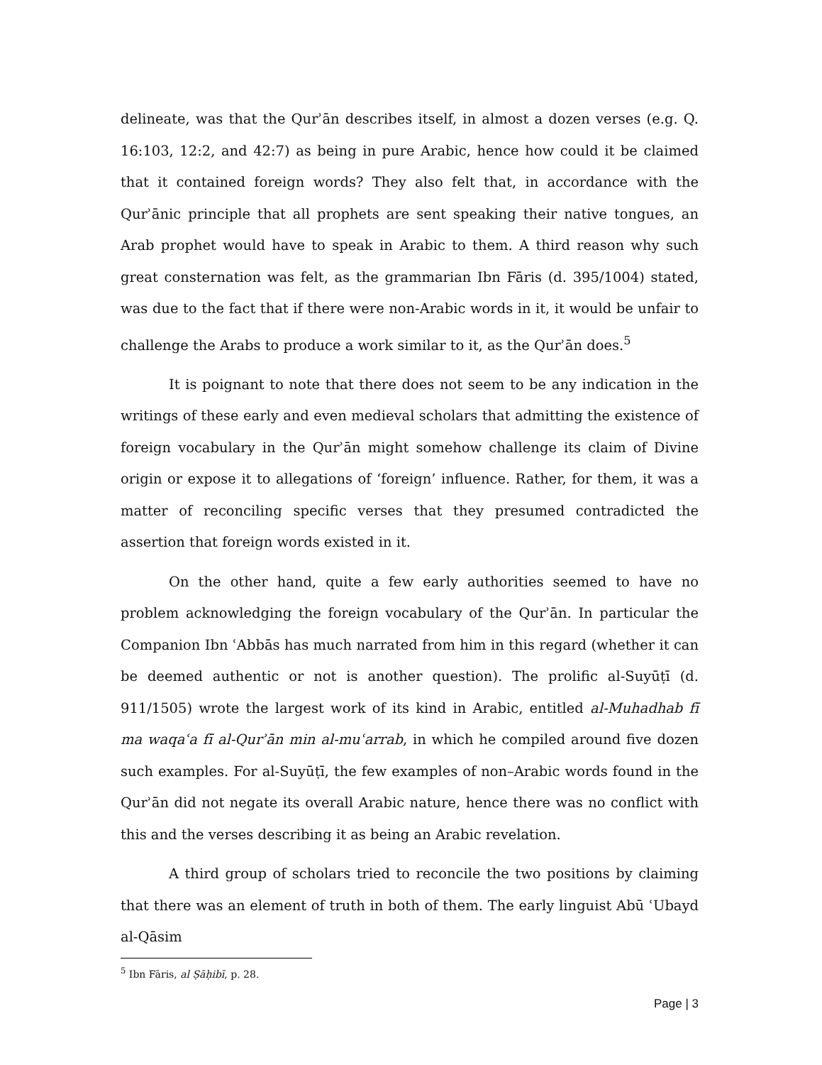delineate, was that the Qurʾān describes itself, in almost a dozen verses (e.g. Q. 16:103, 12:2, and 42:7) as being in pure Arabic, hence how could it be claimed that it contained foreign words? They also felt that, in accordance with the Qurʾānic principle that all prophets are sent speaking their native tongues, an Arab prophet would have to speak in Arabic to them. A third reason why such great consternation was felt, as the grammarian Ibn Fāris (d. 395/1004) stated, was due to the fact that if there were non-Arabic words in it, it would be unfair to challenge the Arabs to produce a work similar to it, as the Qurʾān does.<sup>5</sup>
It is poignant to note that there does not seem to be any indication in the writings of these early and even medieval scholars that admitting the existence of foreign vocabulary in the Qurʾān might somehow challenge its claim of Divine origin or expose it to allegations of ‘foreign’ influence. Rather, for them, it was a matter of reconciling specific verses that they presumed contradicted the assertion that foreign words existed in it.
On the other hand, quite a few early authorities seemed to have no problem acknowledging the foreign vocabulary of the Qurʾān. In particular the Companion Ibn ʿAbbās has much narrated from him in this regard (whether it can be deemed authentic or not is another question). The prolific al-Suyūṭī (d. 911/1505) wrote the largest work of its kind in Arabic, entitled al-Muhadhab fī ma waqaʿa fī al-Qurʾān min al-muʿarrab, in which he compiled around five dozen such examples. For al-Suyūṭī, the few examples of non–Arabic words found in the Qurʾān did not negate its overall Arabic nature, hence there was no conflict with this and the verses describing it as being an Arabic revelation.
A third group of scholars tried to reconcile the two positions by claiming that there was an element of truth in both of them. The early linguist Abū ʿUbayd al-Qāsim
<sup>5</sup> Ibn Fāris, al Ṣāḥibī, p. 28.
Page | 3